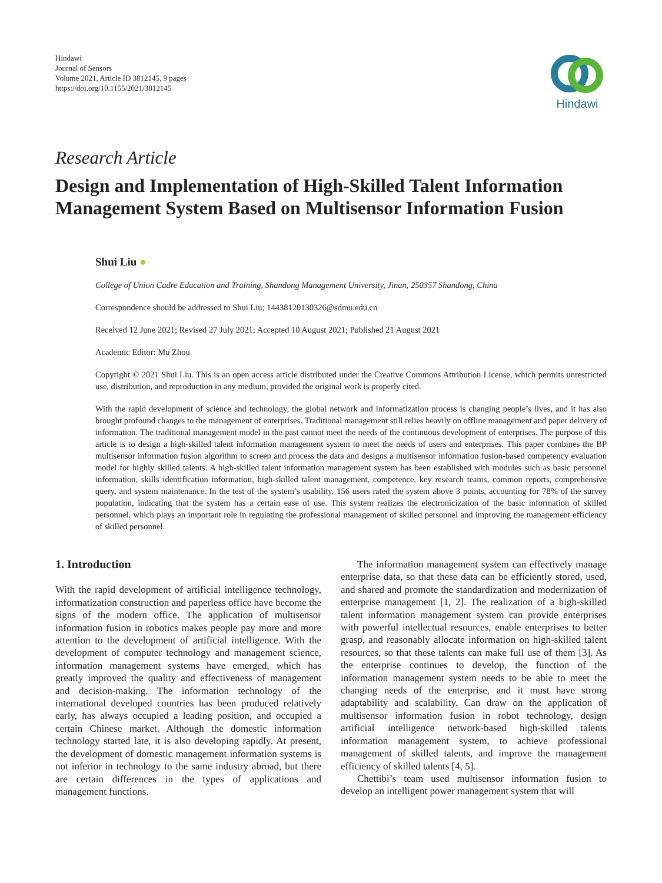Hindawi
Journal of Sensors
Volume 2021, Article ID 3812145, 9 pages
https://doi.org/10.1155/2021/3812145
Hindawi
Research Article
Design and Implementation of High-Skilled Talent Information Management System Based on Multisensor Information Fusion
Shui Liu ●
College of Union Cadre Education and Training, Shandong Management University, Jinan, 250357 Shandong, China
Correspondence should be addressed to Shui Liu; 14438120130326@sdmu.edu.cn
Received 12 June 2021; Revised 27 July 2021; Accepted 10 August 2021; Published 21 August 2021
Academic Editor: Mu Zhou
Copyright © 2021 Shui Liu. This is an open access article distributed under the Creative Commons Attribution License, which permits unrestricted use, distribution, and reproduction in any medium, provided the original work is properly cited.
With the rapid development of science and technology, the global network and informatization process is changing people’s lives, and it has also brought profound changes to the management of enterprises. Traditional management still relies heavily on offline management and paper delivery of information. The traditional management model in the past cannot meet the needs of the continuous development of enterprises. The purpose of this article is to design a high-skilled talent information management system to meet the needs of users and enterprises. This paper combines the BP multisensor information fusion algorithm to screen and process the data and designs a multisensor information fusion-based competency evaluation model for highly skilled talents. A high-skilled talent information management system has been established with modules such as basic personnel information, skills identification information, high-skilled talent management, competence, key research teams, common reports, comprehensive query, and system maintenance. In the test of the system’s usability, 156 users rated the system above 3 points, accounting for 78% of the survey population, indicating that the system has a certain ease of use. This system realizes the electronicization of the basic information of skilled personnel, which plays an important role in regulating the professional management of skilled personnel and improving the management efficiency of skilled personnel.
1. Introduction
With the rapid development of artificial intelligence technology, informatization construction and paperless office have become the signs of the modern office. The application of multisensor information fusion in robotics makes people pay more and more attention to the development of artificial intelligence. With the development of computer technology and management science, information management systems have emerged, which has greatly improved the quality and effectiveness of management and decision-making. The information technology of the international developed countries has been produced relatively early, has always occupied a leading position, and occupied a certain Chinese market. Although the domestic information technology started late, it is also developing rapidly. At present, the development of domestic management information systems is not inferior in technology to the same industry abroad, but there are certain differences in the types of applications and management functions.
The information management system can effectively manage enterprise data, so that these data can be efficiently stored, used, and shared and promote the standardization and modernization of enterprise management [1, 2]. The realization of a high-skilled talent information management system can provide enterprises with powerful intellectual resources, enable enterprises to better grasp, and reasonably allocate information on high-skilled talent resources, so that these talents can make full use of them [3]. As the enterprise continues to develop, the function of the information management system needs to be able to meet the changing needs of the enterprise, and it must have strong adaptability and scalability. Can draw on the application of multisensor information fusion in robot technology, design artificial intelligence network-based high-skilled talents information management system, to achieve professional management of skilled talents, and improve the management efficiency of skilled talents [4, 5].
Chettibi’s team used multisensor information fusion to develop an intelligent power management system that will